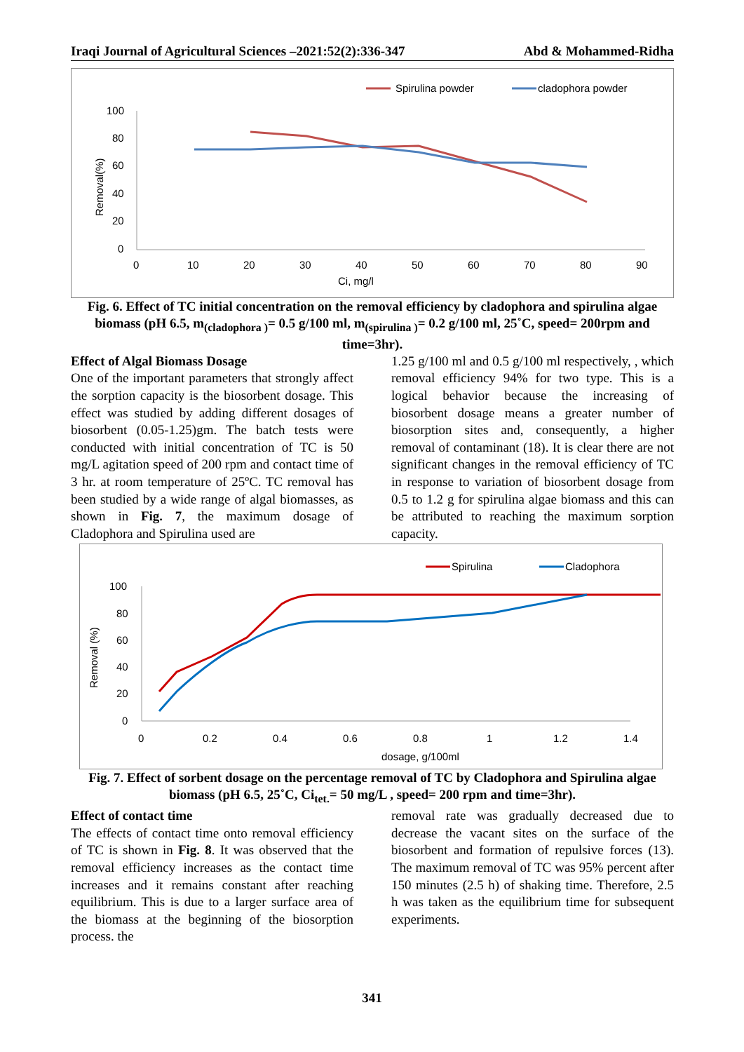Iraqi Journal of Agricultural Sciences –2021:52(2):336-347 Abd & Mohammed-Ridha
100
80
60
40
20
0
0
10
20
30
40
50
60
70
80
90
Ci, mg/l
Removal(%)
Spirulina powder
cladophora powder
Fig. 6. Effect of TC initial concentration on the removal efficiency by cladophora and spirulina algae biomass (pH 6.5, m<sub>(cladophora )</sub>= 0.5 g/100 ml, m<sub>(spirulina )</sub>= 0.2 g/100 ml, 25˚C, speed= 200rpm and time=3hr).
Effect of Algal Biomass Dosage
One of the important parameters that strongly affect the sorption capacity is the biosorbent dosage. This effect was studied by adding different dosages of biosorbent (0.05-1.25)gm. The batch tests were conducted with initial concentration of TC is 50 mg/L agitation speed of 200 rpm and contact time of 3 hr. at room temperature of 25ºC. TC removal has been studied by a wide range of algal biomasses, as shown in Fig. 7, the maximum dosage of Cladophora and Spirulina used are
1.25 g/100 ml and 0.5 g/100 ml respectively, , which removal efficiency 94% for two type. This is a logical behavior because the increasing of biosorbent dosage means a greater number of biosorption sites and, consequently, a higher removal of contaminant (18). It is clear there are not significant changes in the removal efficiency of TC in response to variation of biosorbent dosage from 0.5 to 1.2 g for spirulina algae biomass and this can be attributed to reaching the maximum sorption capacity.
100
80
60
40
20
0
0
0.2
0.4
0.6
0.8
1
1.2
1.4
dosage, g/100ml
Removal (%)
Spirulina
Cladophora
Fig. 7. Effect of sorbent dosage on the percentage removal of TC by Cladophora and Spirulina algae biomass (pH 6.5, 25˚C, Ci<sub>tet.</sub>= 50 mg/L , speed= 200 rpm and time=3hr).
Effect of contact time
The effects of contact time onto removal efficiency of TC is shown in Fig. 8. It was observed that the removal efficiency increases as the contact time increases and it remains constant after reaching equilibrium. This is due to a larger surface area of the biomass at the beginning of the biosorption process. the
removal rate was gradually decreased due to decrease the vacant sites on the surface of the biosorbent and formation of repulsive forces (13). The maximum removal of TC was 95% percent after 150 minutes (2.5 h) of shaking time. Therefore, 2.5 h was taken as the equilibrium time for subsequent experiments.
341